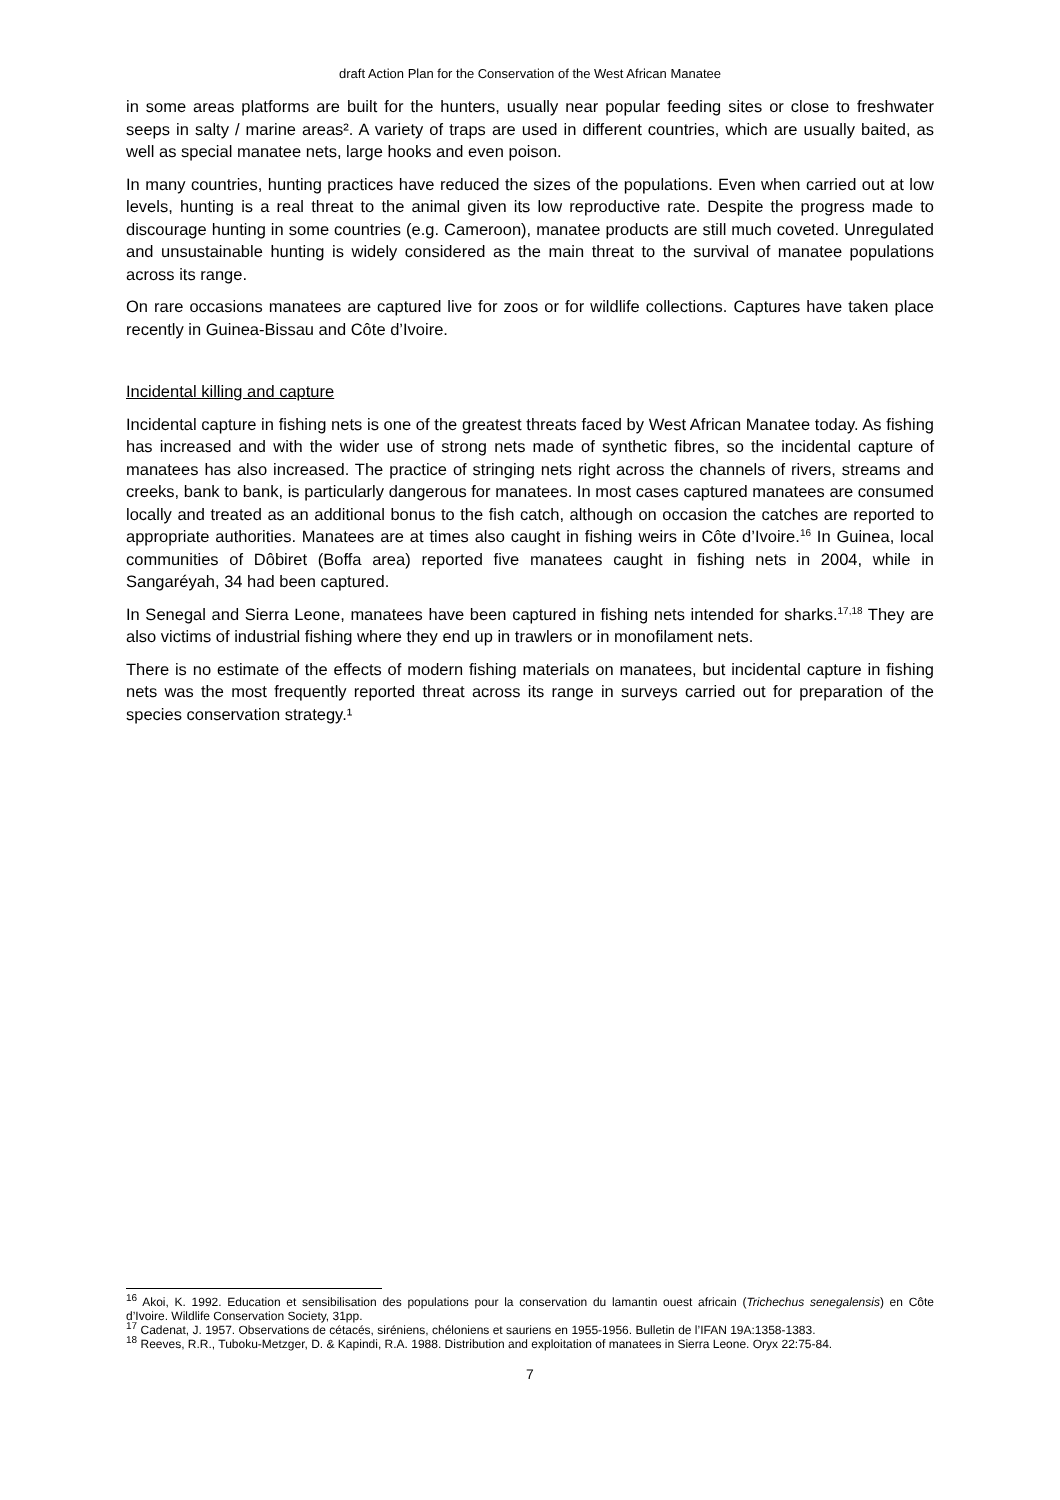draft Action Plan for the Conservation of the West African Manatee
in some areas platforms are built for the hunters, usually near popular feeding sites or close to freshwater seeps in salty / marine areas². A variety of traps are used in different countries, which are usually baited, as well as special manatee nets, large hooks and even poison.
In many countries, hunting practices have reduced the sizes of the populations. Even when carried out at low levels, hunting is a real threat to the animal given its low reproductive rate. Despite the progress made to discourage hunting in some countries (e.g. Cameroon), manatee products are still much coveted. Unregulated and unsustainable hunting is widely considered as the main threat to the survival of manatee populations across its range.
On rare occasions manatees are captured live for zoos or for wildlife collections. Captures have taken place recently in Guinea-Bissau and Côte d’Ivoire.
Incidental killing and capture
Incidental capture in fishing nets is one of the greatest threats faced by West African Manatee today. As fishing has increased and with the wider use of strong nets made of synthetic fibres, so the incidental capture of manatees has also increased. The practice of stringing nets right across the channels of rivers, streams and creeks, bank to bank, is particularly dangerous for manatees. In most cases captured manatees are consumed locally and treated as an additional bonus to the fish catch, although on occasion the catches are reported to appropriate authorities. Manatees are at times also caught in fishing weirs in Côte d’Ivoire.<sup>16</sup> In Guinea, local communities of Dôbiret (Boffa area) reported five manatees caught in fishing nets in 2004, while in Sangaréyah, 34 had been captured.
In Senegal and Sierra Leone, manatees have been captured in fishing nets intended for sharks.<sup>17,18</sup> They are also victims of industrial fishing where they end up in trawlers or in monofilament nets.
There is no estimate of the effects of modern fishing materials on manatees, but incidental capture in fishing nets was the most frequently reported threat across its range in surveys carried out for preparation of the species conservation strategy.¹
<sup>16</sup> Akoi, K. 1992. Education et sensibilisation des populations pour la conservation du lamantin ouest africain (Trichechus senegalensis) en Côte d’Ivoire. Wildlife Conservation Society, 31pp.
<sup>17</sup> Cadenat, J. 1957. Observations de cétacés, siréniens, chéloniens et sauriens en 1955-1956. Bulletin de l’IFAN 19A:1358-1383.
<sup>18</sup> Reeves, R.R., Tuboku-Metzger, D. & Kapindi, R.A. 1988. Distribution and exploitation of manatees in Sierra Leone. Oryx 22:75-84.
7